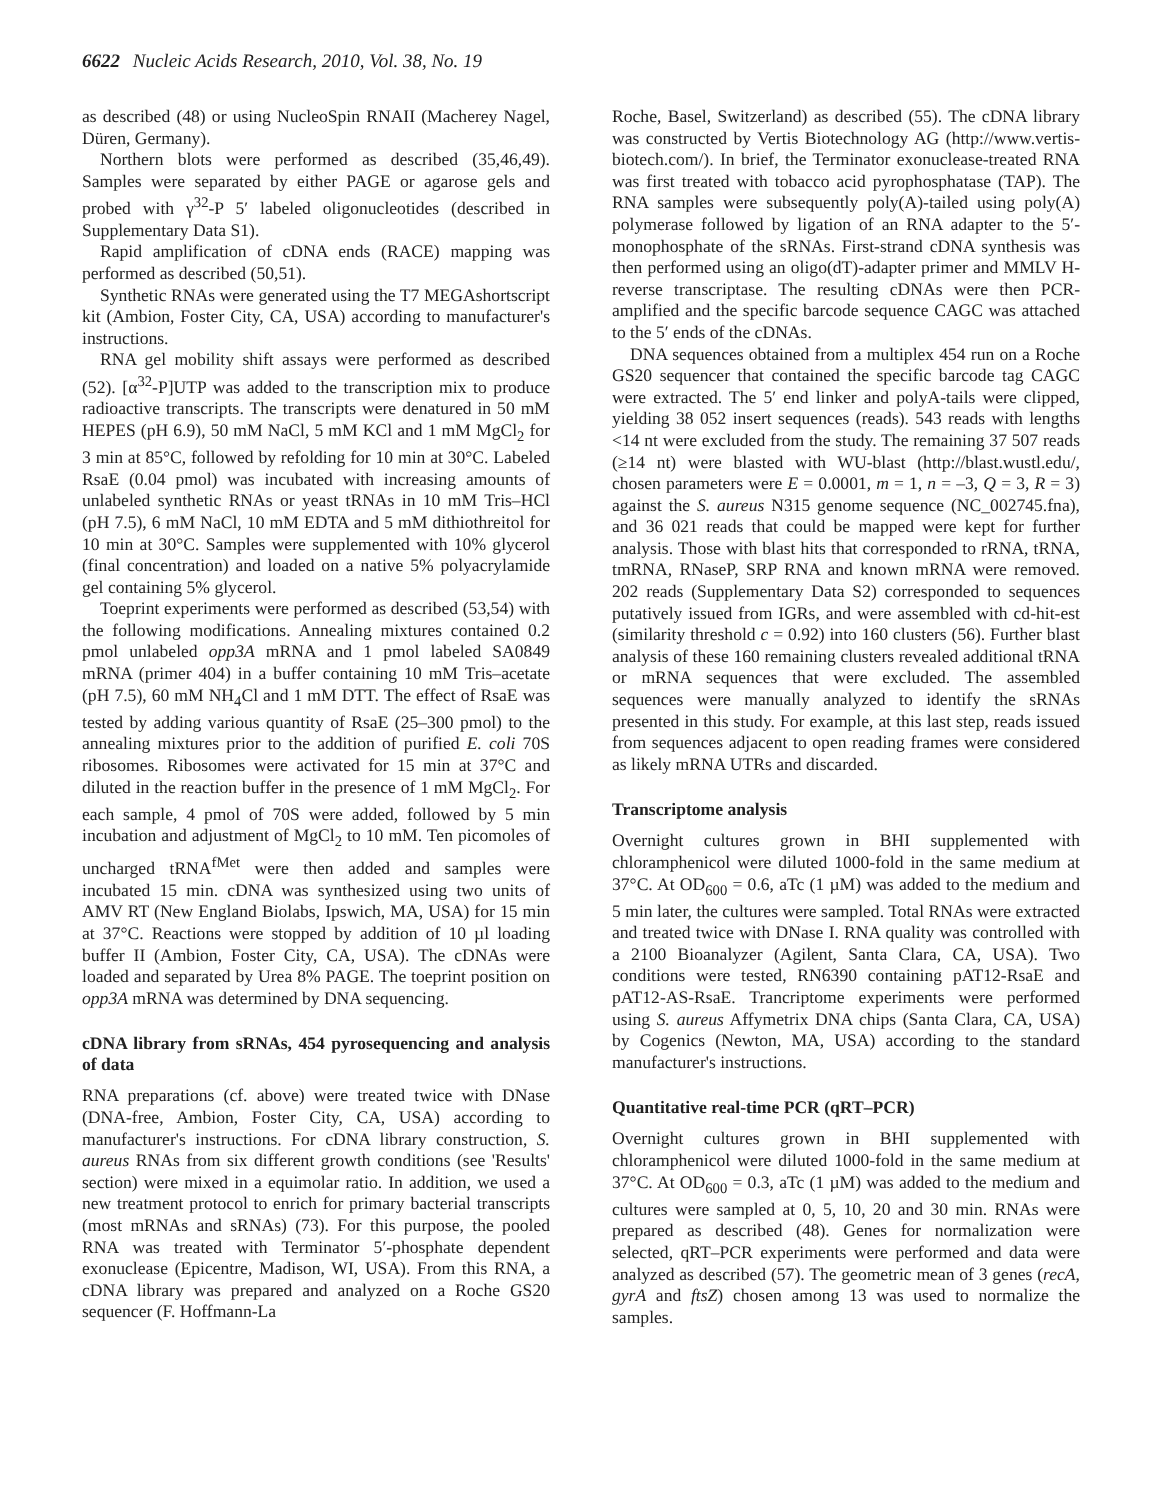6622 Nucleic Acids Research, 2010, Vol. 38, No. 19
as described (48) or using NucleoSpin RNAII (Macherey Nagel, Düren, Germany).
Northern blots were performed as described (35,46,49). Samples were separated by either PAGE or agarose gels and probed with γ<sup>32</sup>-P 5′ labeled oligonucleotides (described in Supplementary Data S1).
Rapid amplification of cDNA ends (RACE) mapping was performed as described (50,51).
Synthetic RNAs were generated using the T7 MEGAshortscript kit (Ambion, Foster City, CA, USA) according to manufacturer's instructions.
RNA gel mobility shift assays were performed as described (52). [α<sup>32</sup>-P]UTP was added to the transcription mix to produce radioactive transcripts. The transcripts were denatured in 50 mM HEPES (pH 6.9), 50 mM NaCl, 5 mM KCl and 1 mM MgCl<sub>2</sub> for 3 min at 85°C, followed by refolding for 10 min at 30°C. Labeled RsaE (0.04 pmol) was incubated with increasing amounts of unlabeled synthetic RNAs or yeast tRNAs in 10 mM Tris–HCl (pH 7.5), 6 mM NaCl, 10 mM EDTA and 5 mM dithiothreitol for 10 min at 30°C. Samples were supplemented with 10% glycerol (final concentration) and loaded on a native 5% polyacrylamide gel containing 5% glycerol.
Toeprint experiments were performed as described (53,54) with the following modifications. Annealing mixtures contained 0.2 pmol unlabeled opp3A mRNA and 1 pmol labeled SA0849 mRNA (primer 404) in a buffer containing 10 mM Tris–acetate (pH 7.5), 60 mM NH<sub>4</sub>Cl and 1 mM DTT. The effect of RsaE was tested by adding various quantity of RsaE (25–300 pmol) to the annealing mixtures prior to the addition of purified E. coli 70S ribosomes. Ribosomes were activated for 15 min at 37°C and diluted in the reaction buffer in the presence of 1 mM MgCl<sub>2</sub>. For each sample, 4 pmol of 70S were added, followed by 5 min incubation and adjustment of MgCl<sub>2</sub> to 10 mM. Ten picomoles of uncharged tRNA<sup>fMet</sup> were then added and samples were incubated 15 min. cDNA was synthesized using two units of AMV RT (New England Biolabs, Ipswich, MA, USA) for 15 min at 37°C. Reactions were stopped by addition of 10 µl loading buffer II (Ambion, Foster City, CA, USA). The cDNAs were loaded and separated by Urea 8% PAGE. The toeprint position on opp3A mRNA was determined by DNA sequencing.
cDNA library from sRNAs, 454 pyrosequencing and analysis of data
RNA preparations (cf. above) were treated twice with DNase (DNA-free, Ambion, Foster City, CA, USA) according to manufacturer's instructions. For cDNA library construction, S. aureus RNAs from six different growth conditions (see 'Results' section) were mixed in a equimolar ratio. In addition, we used a new treatment protocol to enrich for primary bacterial transcripts (most mRNAs and sRNAs) (73). For this purpose, the pooled RNA was treated with Terminator 5′-phosphate dependent exonuclease (Epicentre, Madison, WI, USA). From this RNA, a cDNA library was prepared and analyzed on a Roche GS20 sequencer (F. Hoffmann-La
Roche, Basel, Switzerland) as described (55). The cDNA library was constructed by Vertis Biotechnology AG (http://www.vertis-biotech.com/). In brief, the Terminator exonuclease-treated RNA was first treated with tobacco acid pyrophosphatase (TAP). The RNA samples were subsequently poly(A)-tailed using poly(A) polymerase followed by ligation of an RNA adapter to the 5′-monophosphate of the sRNAs. First-strand cDNA synthesis was then performed using an oligo(dT)-adapter primer and MMLV H- reverse transcriptase. The resulting cDNAs were then PCR-amplified and the specific barcode sequence CAGC was attached to the 5′ ends of the cDNAs.
DNA sequences obtained from a multiplex 454 run on a Roche GS20 sequencer that contained the specific barcode tag CAGC were extracted. The 5′ end linker and polyA-tails were clipped, yielding 38 052 insert sequences (reads). 543 reads with lengths <14 nt were excluded from the study. The remaining 37 507 reads (≥14 nt) were blasted with WU-blast (http://blast.wustl.edu/, chosen parameters were E = 0.0001, m = 1, n = –3, Q = 3, R = 3) against the S. aureus N315 genome sequence (NC_002745.fna), and 36 021 reads that could be mapped were kept for further analysis. Those with blast hits that corresponded to rRNA, tRNA, tmRNA, RNaseP, SRP RNA and known mRNA were removed. 202 reads (Supplementary Data S2) corresponded to sequences putatively issued from IGRs, and were assembled with cd-hit-est (similarity threshold c = 0.92) into 160 clusters (56). Further blast analysis of these 160 remaining clusters revealed additional tRNA or mRNA sequences that were excluded. The assembled sequences were manually analyzed to identify the sRNAs presented in this study. For example, at this last step, reads issued from sequences adjacent to open reading frames were considered as likely mRNA UTRs and discarded.
Transcriptome analysis
Overnight cultures grown in BHI supplemented with chloramphenicol were diluted 1000-fold in the same medium at 37°C. At OD<sub>600</sub> = 0.6, aTc (1 µM) was added to the medium and 5 min later, the cultures were sampled. Total RNAs were extracted and treated twice with DNase I. RNA quality was controlled with a 2100 Bioanalyzer (Agilent, Santa Clara, CA, USA). Two conditions were tested, RN6390 containing pAT12-RsaE and pAT12-AS-RsaE. Trancriptome experiments were performed using S. aureus Affymetrix DNA chips (Santa Clara, CA, USA) by Cogenics (Newton, MA, USA) according to the standard manufacturer's instructions.
Quantitative real-time PCR (qRT–PCR)
Overnight cultures grown in BHI supplemented with chloramphenicol were diluted 1000-fold in the same medium at 37°C. At OD<sub>600</sub> = 0.3, aTc (1 µM) was added to the medium and cultures were sampled at 0, 5, 10, 20 and 30 min. RNAs were prepared as described (48). Genes for normalization were selected, qRT–PCR experiments were performed and data were analyzed as described (57). The geometric mean of 3 genes (recA, gyrA and ftsZ) chosen among 13 was used to normalize the samples.